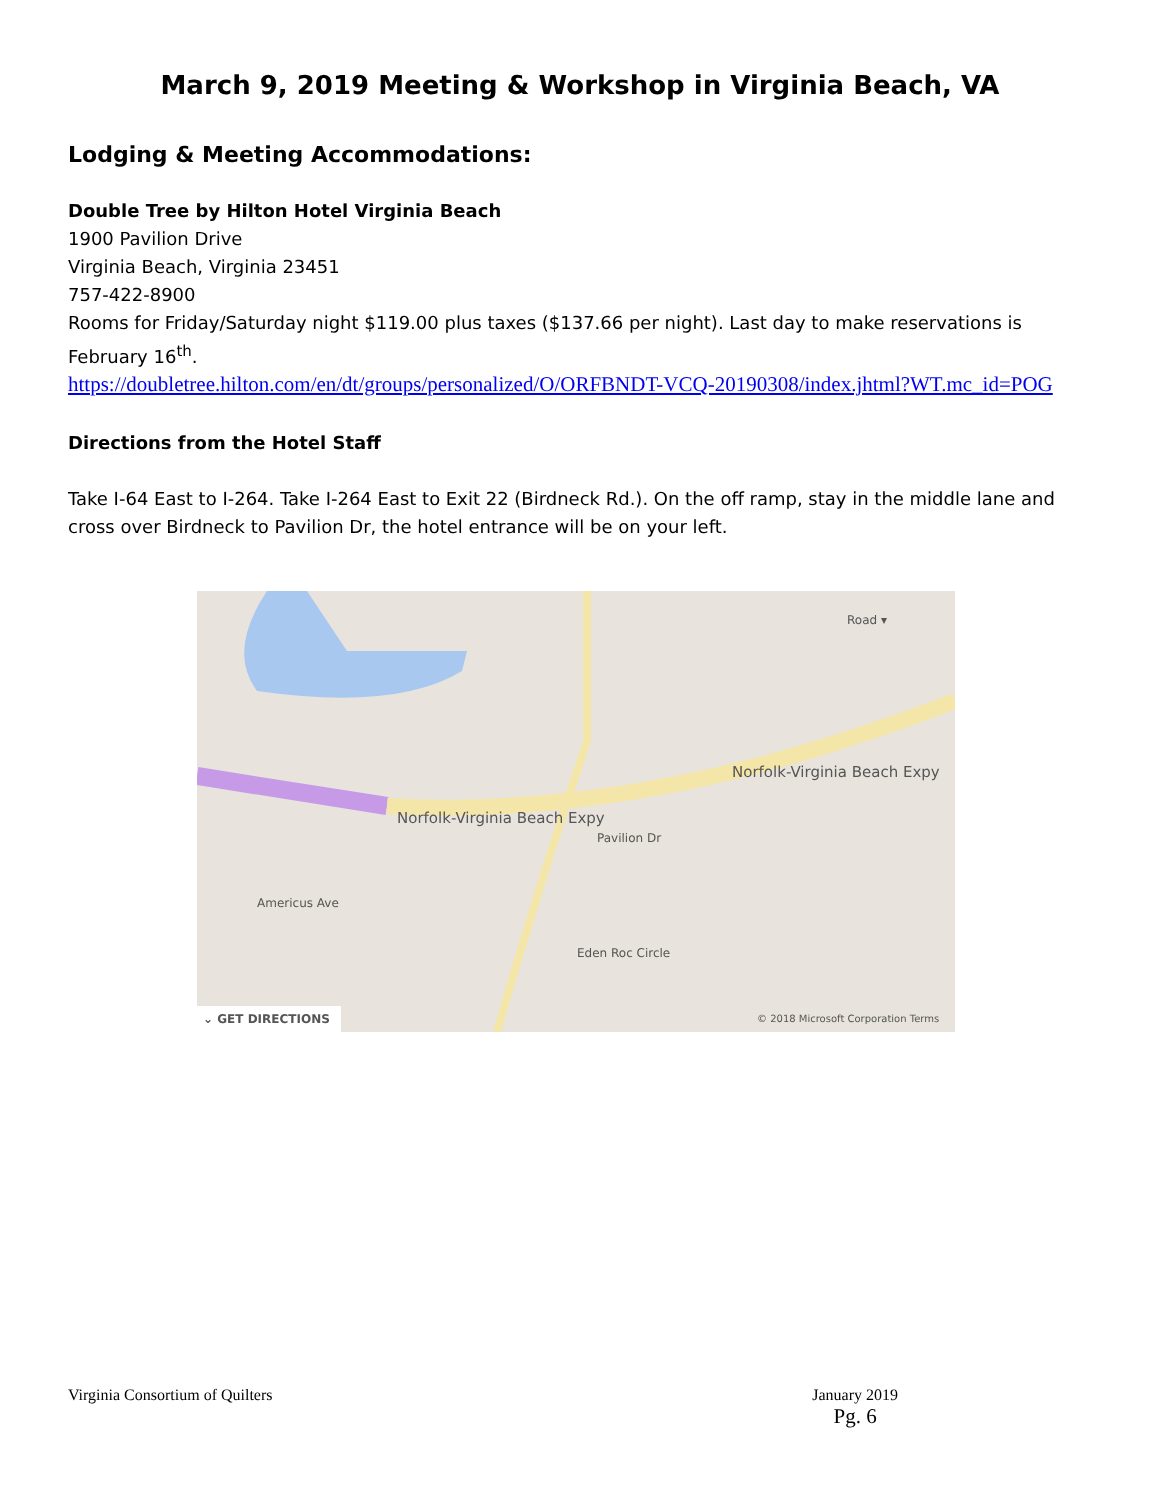March 9, 2019 Meeting & Workshop in Virginia Beach, VA
Lodging & Meeting Accommodations:
Double Tree by Hilton Hotel Virginia Beach
1900 Pavilion Drive
Virginia Beach, Virginia 23451
757-422-8900
Rooms for Friday/Saturday night $119.00 plus taxes ($137.66 per night). Last day to make reservations is February 16<sup>th</sup>.
https://doubletree.hilton.com/en/dt/groups/personalized/O/ORFBNDT-VCQ-20190308/index.jhtml?WT.mc_id=POG
Directions from the Hotel Staff
Take I-64 East to I-264. Take I-264 East to Exit 22 (Birdneck Rd.). On the off ramp, stay in the middle lane and cross over Birdneck to Pavilion Dr, the hotel entrance will be on your left.
Road ▾
Norfolk-Virginia Beach Expy
Norfolk-Virginia Beach Expy
Pavilion Dr
Americus Ave
Eden Roc Circle
⌄ GET DIRECTIONS
© 2018 Microsoft Corporation Terms
Virginia Consortium of Quilters January 2019
Pg. 6